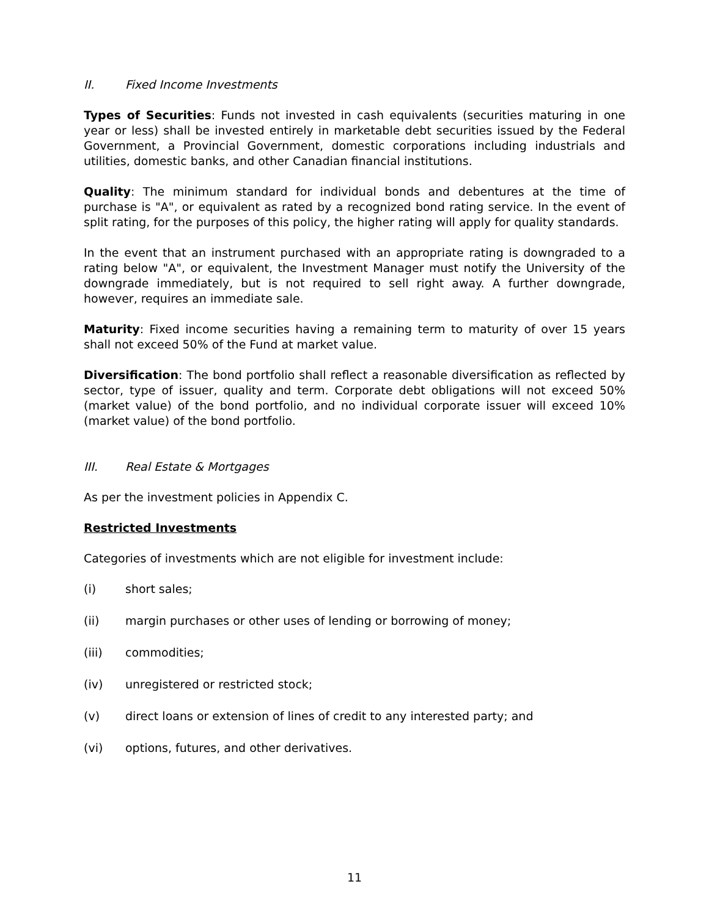II. Fixed Income Investments
Types of Securities: Funds not invested in cash equivalents (securities maturing in one year or less) shall be invested entirely in marketable debt securities issued by the Federal Government, a Provincial Government, domestic corporations including industrials and utilities, domestic banks, and other Canadian financial institutions.
Quality: The minimum standard for individual bonds and debentures at the time of purchase is "A", or equivalent as rated by a recognized bond rating service. In the event of split rating, for the purposes of this policy, the higher rating will apply for quality standards.
In the event that an instrument purchased with an appropriate rating is downgraded to a rating below "A", or equivalent, the Investment Manager must notify the University of the downgrade immediately, but is not required to sell right away. A further downgrade, however, requires an immediate sale.
Maturity: Fixed income securities having a remaining term to maturity of over 15 years shall not exceed 50% of the Fund at market value.
Diversification: The bond portfolio shall reflect a reasonable diversification as reflected by sector, type of issuer, quality and term. Corporate debt obligations will not exceed 50% (market value) of the bond portfolio, and no individual corporate issuer will exceed 10% (market value) of the bond portfolio.
III. Real Estate & Mortgages
As per the investment policies in Appendix C.
Restricted Investments
Categories of investments which are not eligible for investment include:
(i) short sales;
(ii) margin purchases or other uses of lending or borrowing of money;
(iii) commodities;
(iv) unregistered or restricted stock;
(v) direct loans or extension of lines of credit to any interested party; and
(vi) options, futures, and other derivatives.
11